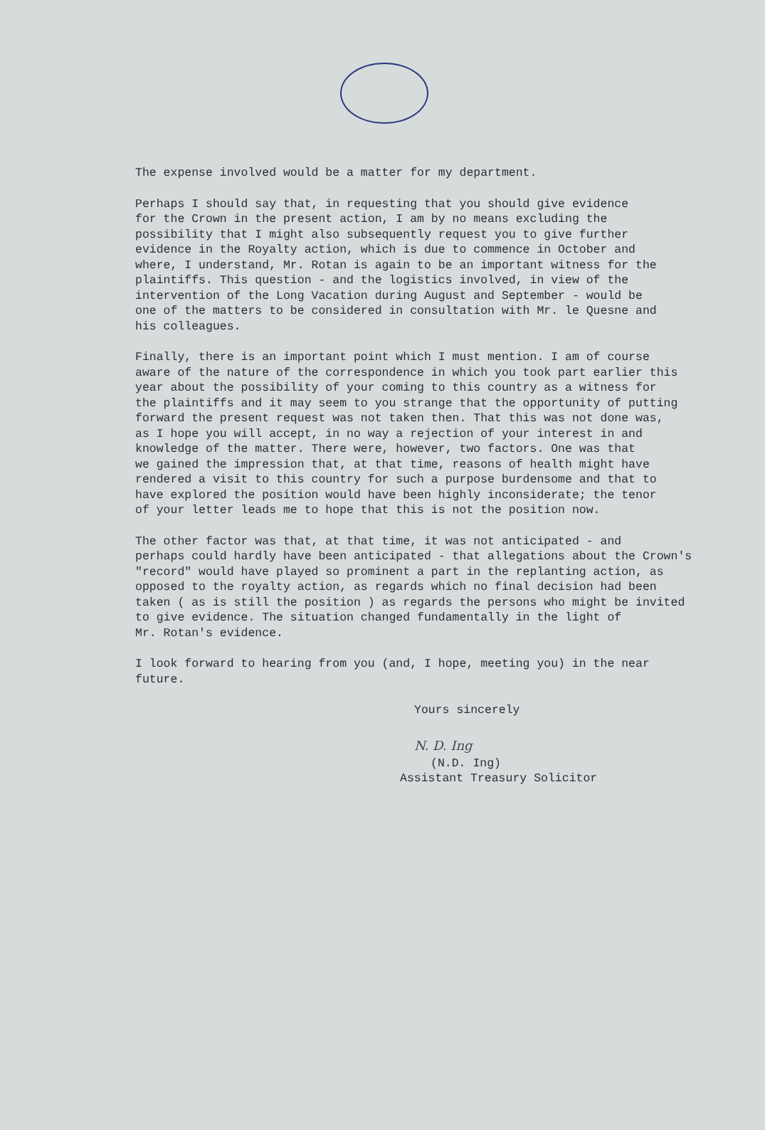The expense involved would be a matter for my department.
Perhaps I should say that, in requesting that you should give evidence for the Crown in the present action, I am by no means excluding the possibility that I might also subsequently request you to give further evidence in the Royalty action, which is due to commence in October and where, I understand, Mr. Rotan is again to be an important witness for the plaintiffs. This question - and the logistics involved, in view of the intervention of the Long Vacation during August and September - would be one of the matters to be considered in consultation with Mr. le Quesne and his colleagues.
Finally, there is an important point which I must mention. I am of course aware of the nature of the correspondence in which you took part earlier this year about the possibility of your coming to this country as a witness for the plaintiffs and it may seem to you strange that the opportunity of putting forward the present request was not taken then. That this was not done was, as I hope you will accept, in no way a rejection of your interest in and knowledge of the matter. There were, however, two factors. One was that we gained the impression that, at that time, reasons of health might have rendered a visit to this country for such a purpose burdensome and that to have explored the position would have been highly inconsiderate; the tenor of your letter leads me to hope that this is not the position now.
The other factor was that, at that time, it was not anticipated - and perhaps could hardly have been anticipated - that allegations about the Crown's "record" would have played so prominent a part in the replanting action, as opposed to the royalty action, as regards which no final decision had been taken ( as is still the position ) as regards the persons who might be invited to give evidence. The situation changed fundamentally in the light of Mr. Rotan's evidence.
I look forward to hearing from you (and, I hope, meeting you) in the near future.
Yours sincerely
N. D. Ing
(N.D. Ing)
Assistant Treasury Solicitor